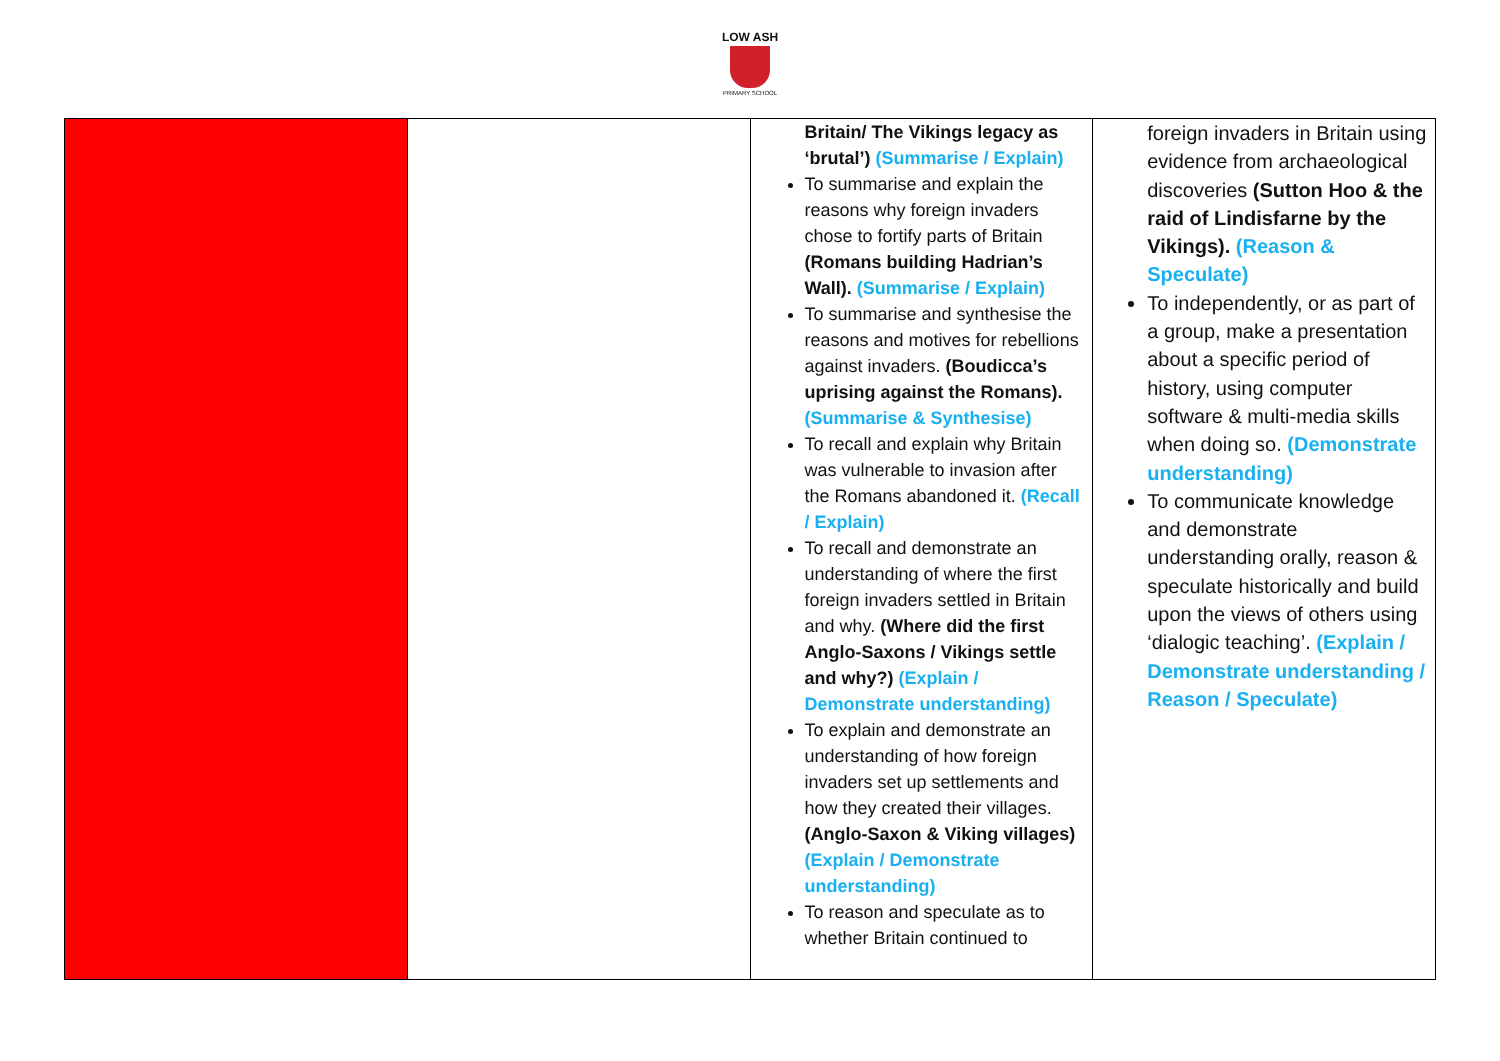LOW ASH
PRIMARY SCHOOL
| | | Britain/ The Vikings legacy as ‘brutal’) (Summarise / Explain) To summarise and explain the reasons why foreign invaders chose to fortify parts of Britain (Romans building Hadrian’s Wall). (Summarise / Explain) To summarise and synthesise the reasons and motives for rebellions against invaders. (Boudicca’s uprising against the Romans). (Summarise & Synthesise) To recall and explain why Britain was vulnerable to invasion after the Romans abandoned it. (Recall / Explain) To recall and demonstrate an understanding of where the first foreign invaders settled in Britain and why. (Where did the first Anglo-Saxons / Vikings settle and why?) (Explain / Demonstrate understanding) To explain and demonstrate an understanding of how foreign invaders set up settlements and how they created their villages. (Anglo-Saxon & Viking villages) (Explain / Demonstrate understanding) To reason and speculate as to whether Britain continued to | foreign invaders in Britain using evidence from archaeological discoveries (Sutton Hoo & the raid of Lindisfarne by the Vikings). (Reason & Speculate) To independently, or as part of a group, make a presentation about a specific period of history, using computer software & multi-media skills when doing so. (Demonstrate understanding) To communicate knowledge and demonstrate understanding orally, reason & speculate historically and build upon the views of others using ‘dialogic teaching’. (Explain / Demonstrate understanding / Reason / Speculate) |